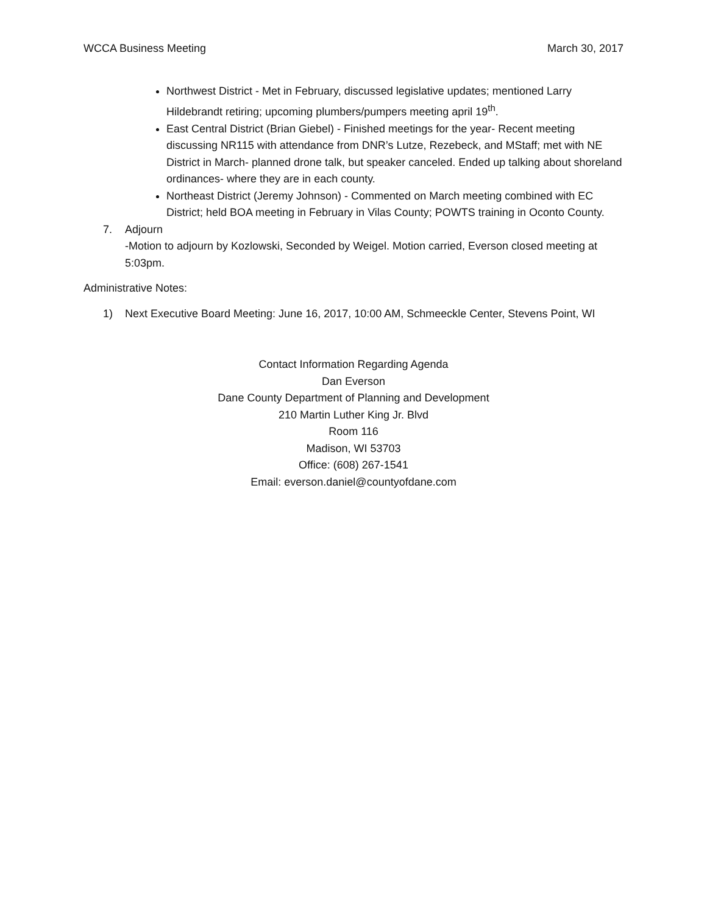WCCA Business Meeting March 30, 2017
Northwest District - Met in February, discussed legislative updates; mentioned Larry Hildebrandt retiring; upcoming plumbers/pumpers meeting april 19<sup>th</sup>.
East Central District (Brian Giebel) - Finished meetings for the year- Recent meeting discussing NR115 with attendance from DNR’s Lutze, Rezebeck, and MStaff; met with NE District in March- planned drone talk, but speaker canceled. Ended up talking about shoreland ordinances- where they are in each county.
Northeast District (Jeremy Johnson) - Commented on March meeting combined with EC District; held BOA meeting in February in Vilas County; POWTS training in Oconto County.
7. Adjourn
-Motion to adjourn by Kozlowski, Seconded by Weigel. Motion carried, Everson closed meeting at 5:03pm.
Administrative Notes:
1) Next Executive Board Meeting: June 16, 2017, 10:00 AM, Schmeeckle Center, Stevens Point, WI
Contact Information Regarding Agenda
Dan Everson
Dane County Department of Planning and Development
210 Martin Luther King Jr. Blvd
Room 116
Madison, WI 53703
Office: (608) 267-1541
Email: everson.daniel@countyofdane.com